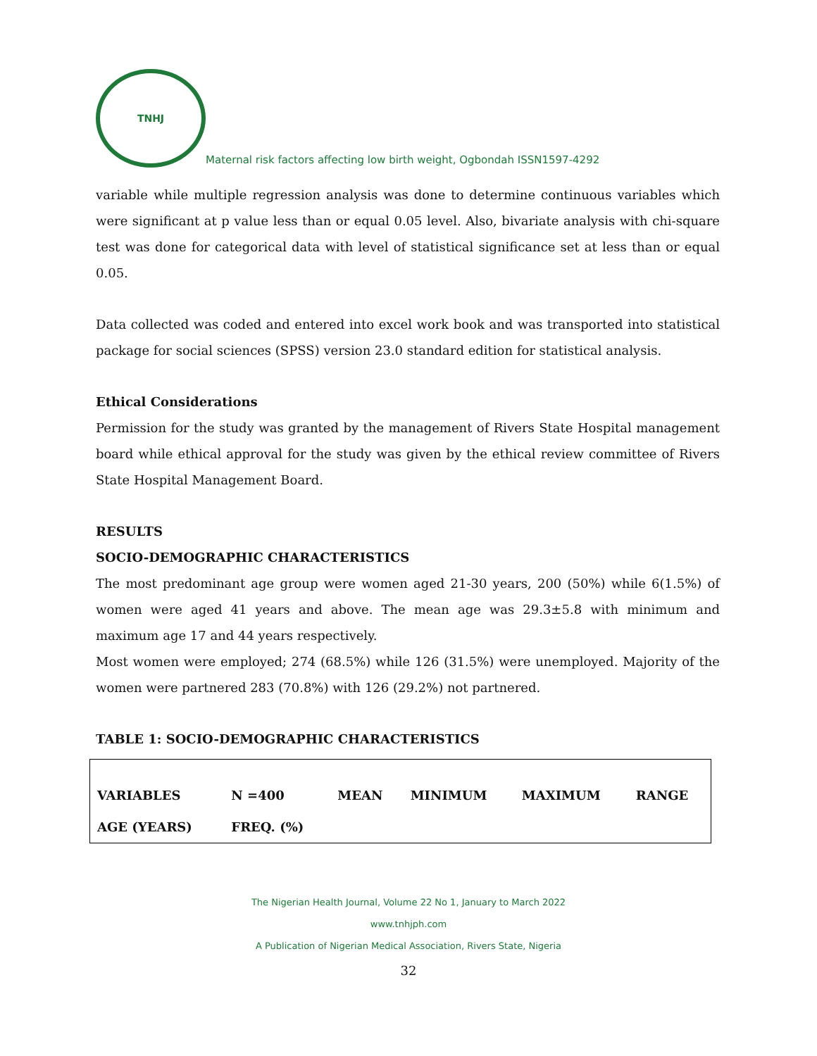TNHJ
Maternal risk factors affecting low birth weight, Ogbondah ISSN1597-4292
variable while multiple regression analysis was done to determine continuous variables which were significant at p value less than or equal 0.05 level. Also, bivariate analysis with chi-square test was done for categorical data with level of statistical significance set at less than or equal 0.05.
Data collected was coded and entered into excel work book and was transported into statistical package for social sciences (SPSS) version 23.0 standard edition for statistical analysis.
Ethical Considerations
Permission for the study was granted by the management of Rivers State Hospital management board while ethical approval for the study was given by the ethical review committee of Rivers State Hospital Management Board.
RESULTS
SOCIO-DEMOGRAPHIC CHARACTERISTICS
The most predominant age group were women aged 21-30 years, 200 (50%) while 6(1.5%) of women were aged 41 years and above. The mean age was 29.3±5.8 with minimum and maximum age 17 and 44 years respectively.
Most women were employed; 274 (68.5%) while 126 (31.5%) were unemployed. Majority of the women were partnered 283 (70.8%) with 126 (29.2%) not partnered.
TABLE 1: SOCIO-DEMOGRAPHIC CHARACTERISTICS
| VARIABLES | N =400 | MEAN | MINIMUM | MAXIMUM | RANGE |
| --- | --- | --- | --- | --- | --- |
| AGE (YEARS) | FREQ. (%) | | | | |
The Nigerian Health Journal, Volume 22 No 1, January to March 2022
www.tnhjph.com
A Publication of Nigerian Medical Association, Rivers State, Nigeria
32